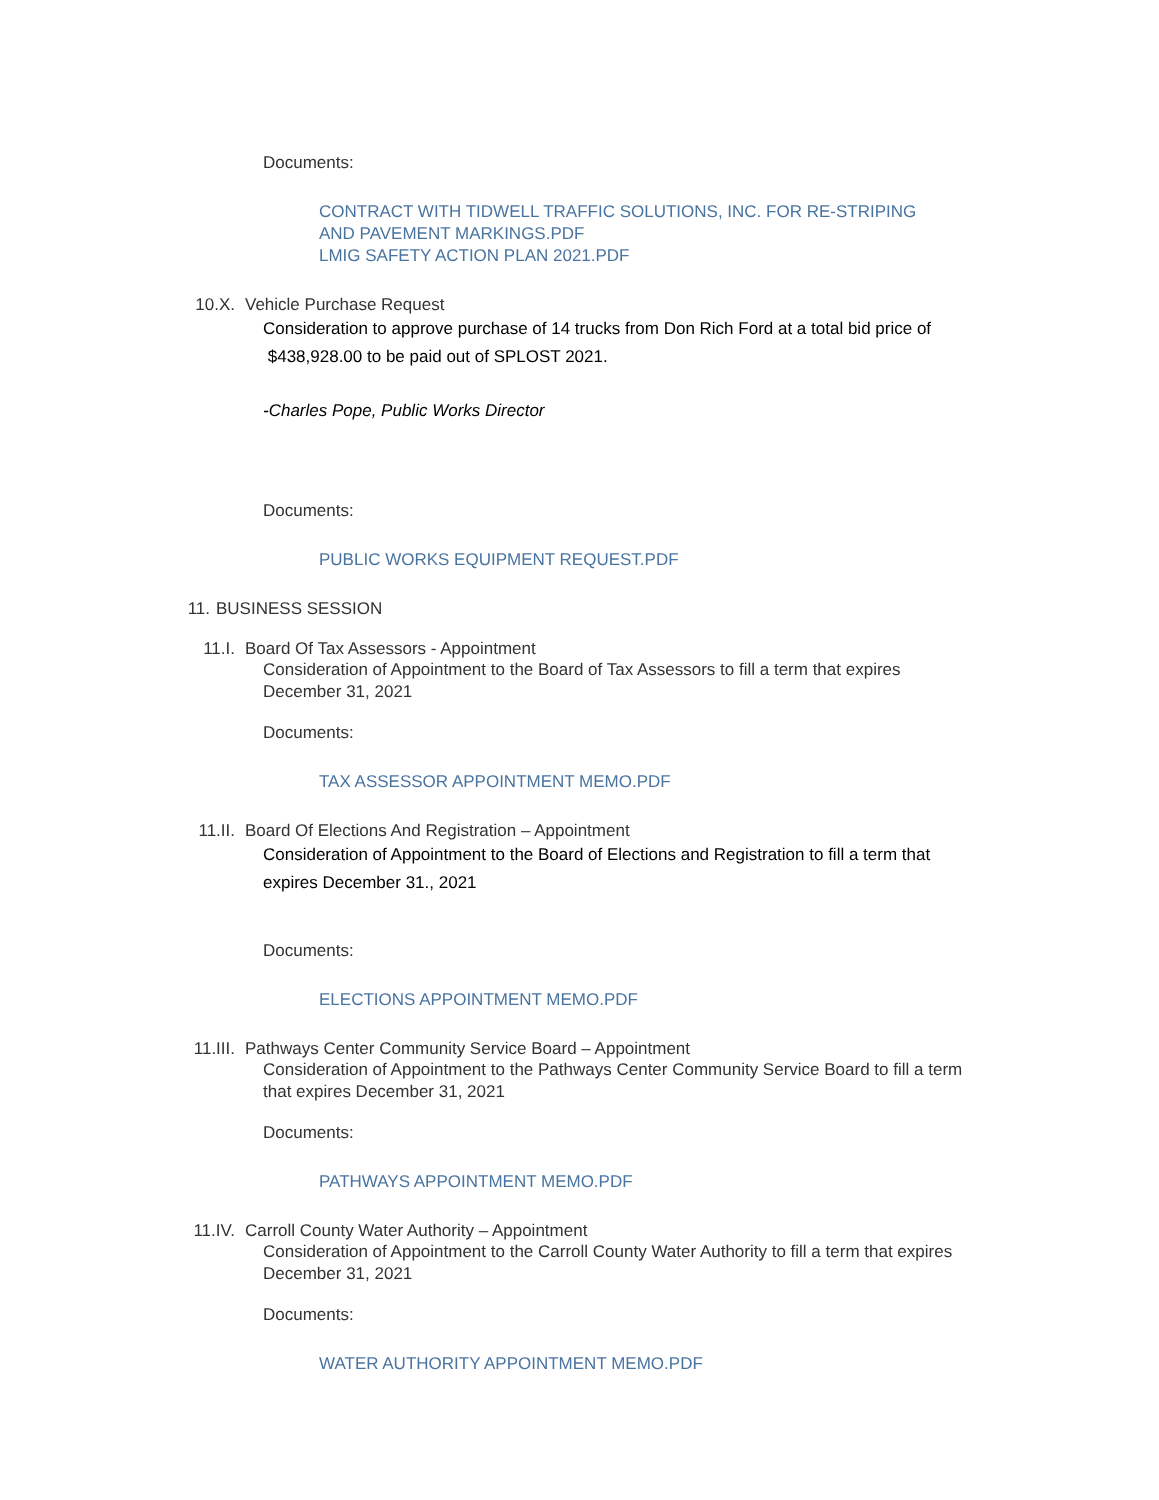Documents:
CONTRACT WITH TIDWELL TRAFFIC SOLUTIONS, INC. FOR RE-STRIPING
AND PAVEMENT MARKINGS.PDF
LMIG SAFETY ACTION PLAN 2021.PDF
10.X. Vehicle Purchase Request
Consideration to approve purchase of 14 trucks from Don Rich Ford at a total bid price of $438,928.00 to be paid out of SPLOST 2021.
-Charles Pope, Public Works Director
Documents:
PUBLIC WORKS EQUIPMENT REQUEST.PDF
11. BUSINESS SESSION
11.I. Board Of Tax Assessors - Appointment
Consideration of Appointment to the Board of Tax Assessors to fill a term that expires December 31, 2021
Documents:
TAX ASSESSOR APPOINTMENT MEMO.PDF
11.II. Board Of Elections And Registration – Appointment
Consideration of Appointment to the Board of Elections and Registration to fill a term that expires December 31., 2021
Documents:
ELECTIONS APPOINTMENT MEMO.PDF
11.III. Pathways Center Community Service Board – Appointment
Consideration of Appointment to the Pathways Center Community Service Board to fill a term that expires December 31, 2021
Documents:
PATHWAYS APPOINTMENT MEMO.PDF
11.IV. Carroll County Water Authority – Appointment
Consideration of Appointment to the Carroll County Water Authority to fill a term that expires December 31, 2021
Documents:
WATER AUTHORITY APPOINTMENT MEMO.PDF